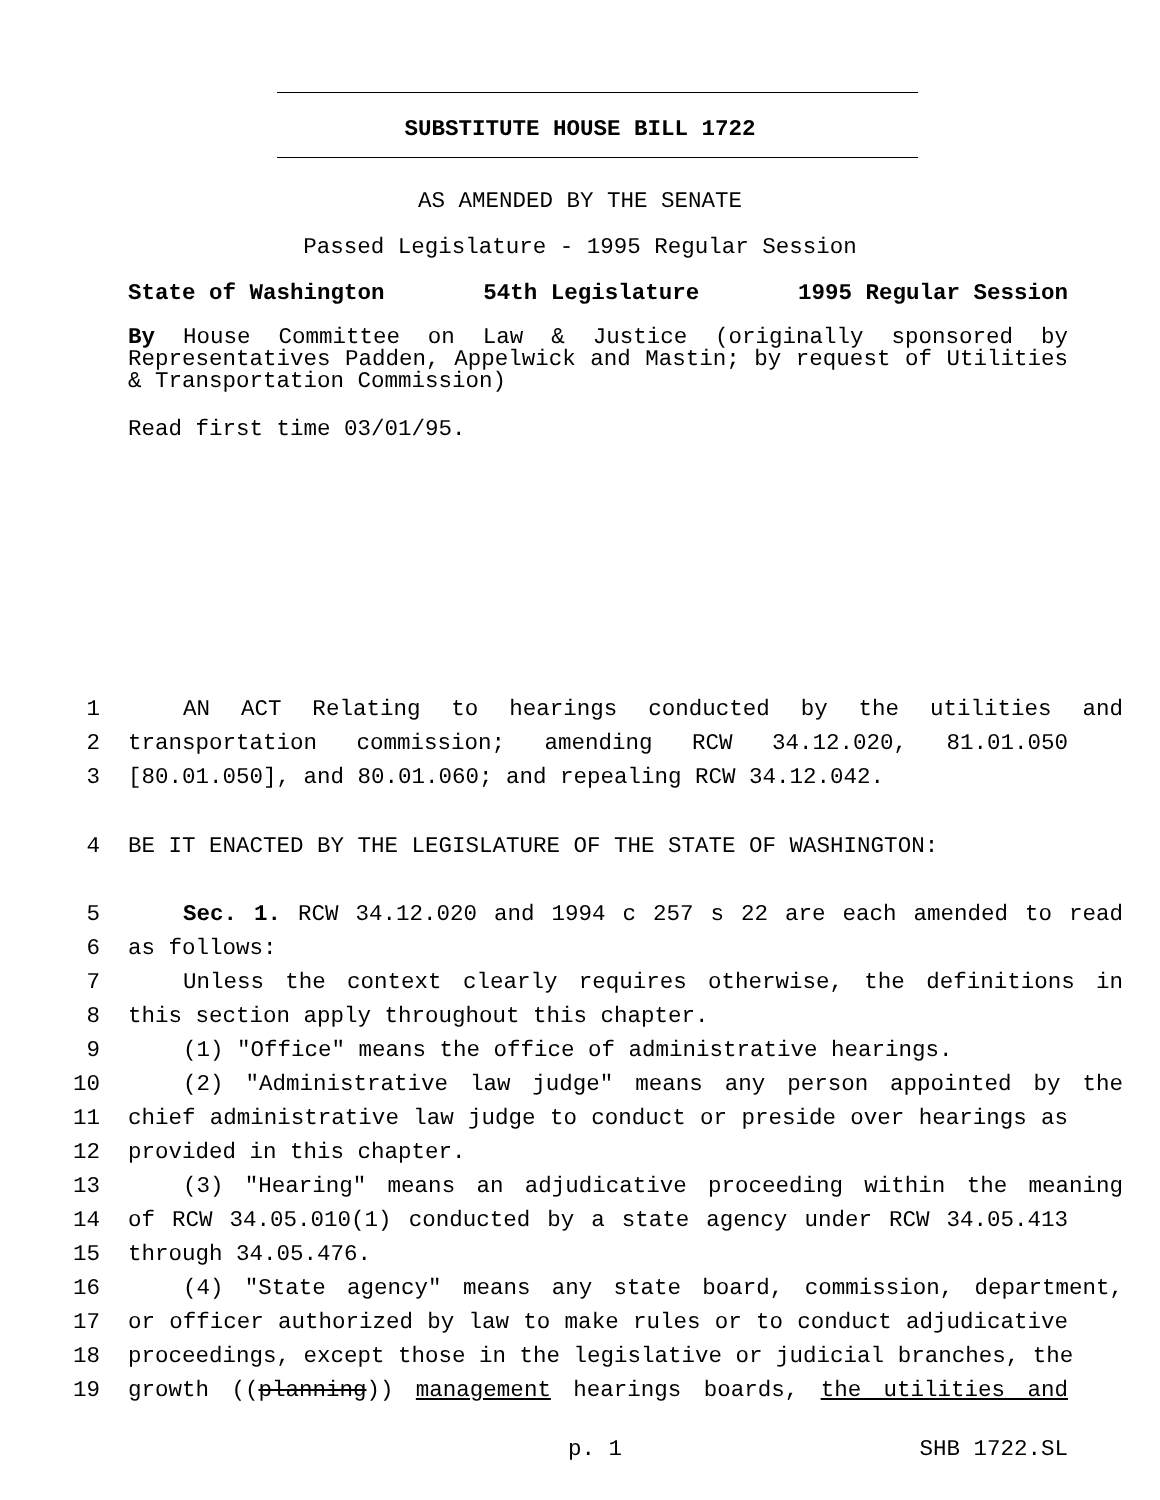SUBSTITUTE HOUSE BILL 1722
AS AMENDED BY THE SENATE
Passed Legislature - 1995 Regular Session
State of Washington 54th Legislature 1995 Regular Session
By House Committee on Law & Justice (originally sponsored by Representatives Padden, Appelwick and Mastin; by request of Utilities & Transportation Commission)
Read first time 03/01/95.
1 AN ACT Relating to hearings conducted by the utilities and
2 transportation commission; amending RCW 34.12.020, 81.01.050
3 [80.01.050], and 80.01.060; and repealing RCW 34.12.042.
4 BE IT ENACTED BY THE LEGISLATURE OF THE STATE OF WASHINGTON:
5 Sec. 1. RCW 34.12.020 and 1994 c 257 s 22 are each amended to read
6 as follows:
7 Unless the context clearly requires otherwise, the definitions in
8 this section apply throughout this chapter.
9 (1) "Office" means the office of administrative hearings.
10 (2) "Administrative law judge" means any person appointed by the
11 chief administrative law judge to conduct or preside over hearings as
12 provided in this chapter.
13 (3) "Hearing" means an adjudicative proceeding within the meaning
14 of RCW 34.05.010(1) conducted by a state agency under RCW 34.05.413
15 through 34.05.476.
16 (4) "State agency" means any state board, commission, department,
17 or officer authorized by law to make rules or to conduct adjudicative
18 proceedings, except those in the legislative or judicial branches, the
19 growth ((planning)) management hearings boards, the utilities and
p. 1 SHB 1722.SL